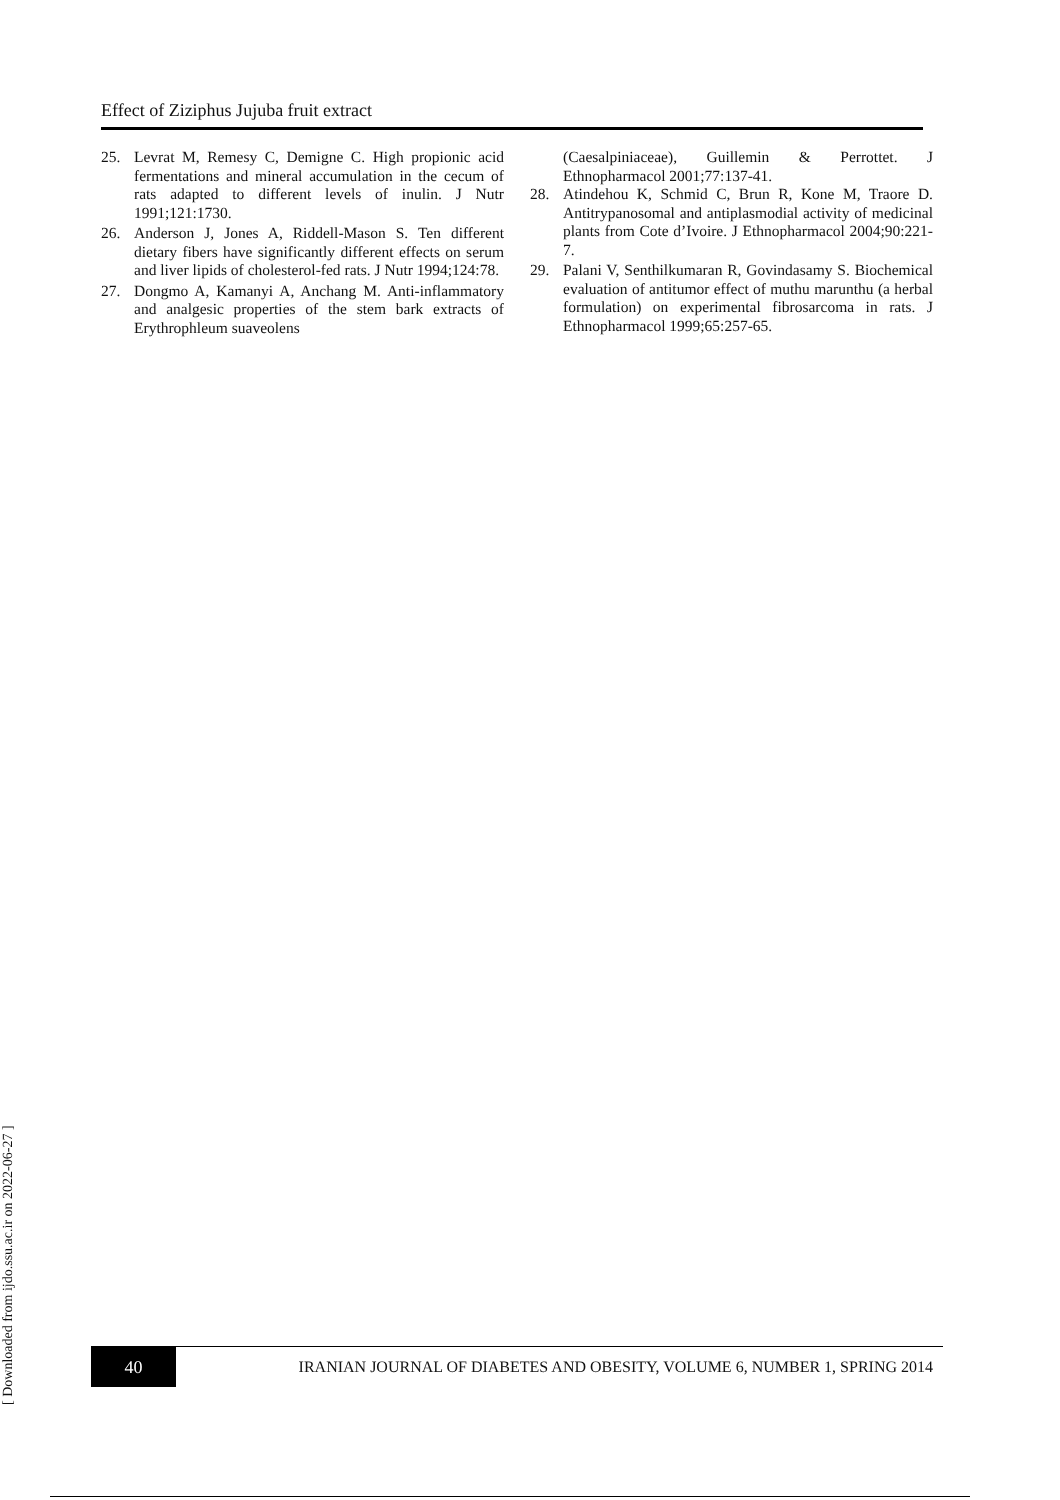Effect of Ziziphus Jujuba fruit extract
25. Levrat M, Remesy C, Demigne C. High propionic acid fermentations and mineral accumulation in the cecum of rats adapted to different levels of inulin. J Nutr 1991;121:1730.
26. Anderson J, Jones A, Riddell-Mason S. Ten different dietary fibers have significantly different effects on serum and liver lipids of cholesterol-fed rats. J Nutr 1994;124:78.
27. Dongmo A, Kamanyi A, Anchang M. Anti-inflammatory and analgesic properties of the stem bark extracts of Erythrophleum suaveolens
(Caesalpiniaceae), Guillemin & Perrottet. J Ethnopharmacol 2001;77:137-41.
28. Atindehou K, Schmid C, Brun R, Kone M, Traore D. Antitrypanosomal and antiplasmodial activity of medicinal plants from Cote d’Ivoire. J Ethnopharmacol 2004;90:221-7.
29. Palani V, Senthilkumaran R, Govindasamy S. Biochemical evaluation of antitumor effect of muthu marunthu (a herbal formulation) on experimental fibrosarcoma in rats. J Ethnopharmacol 1999;65:257-65.
[ Downloaded from ijdo.ssu.ac.ir on 2022-06-27 ]
40
IRANIAN JOURNAL OF DIABETES AND OBESITY, VOLUME 6, NUMBER 1, SPRING 2014